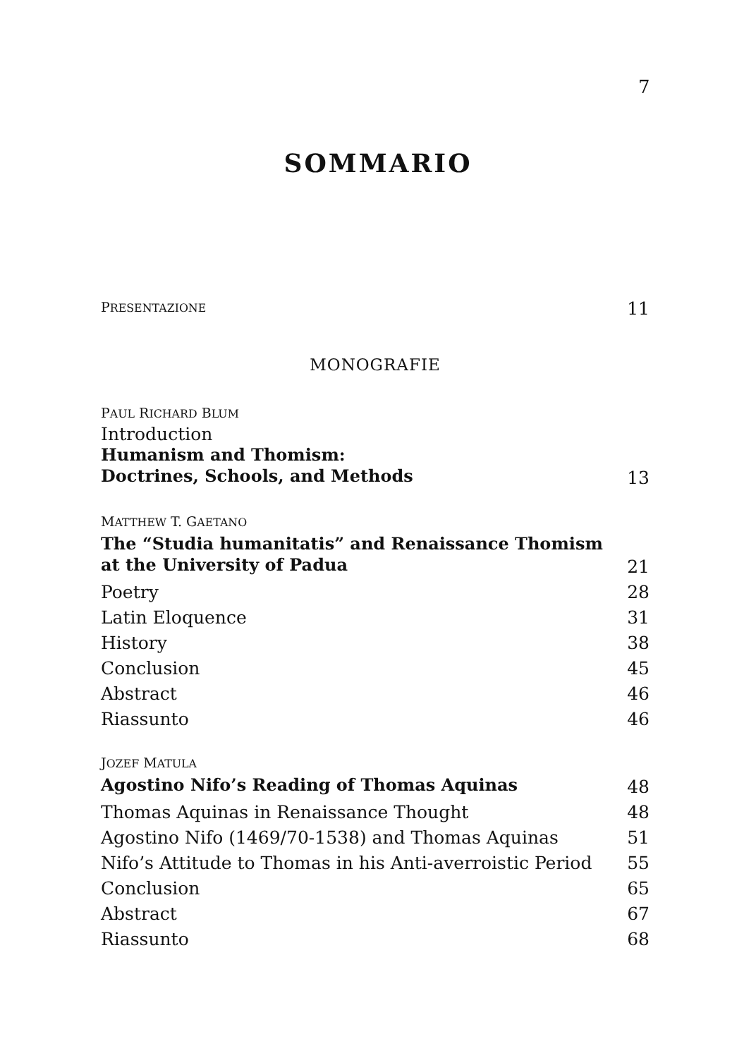7
SOMMARIO
PRESENTAZIONE 11
MONOGRAFIE
PAUL RICHARD BLUM
Introduction
Humanism and Thomism:
Doctrines, Schools, and Methods 13
MATTHEW T. GAETANO
The “Studia humanitatis” and Renaissance Thomism
at the University of Padua 21
Poetry 28
Latin Eloquence 31
History 38
Conclusion 45
Abstract 46
Riassunto 46
JOZEF MATULA
Agostino Nifo’s Reading of Thomas Aquinas 48
Thomas Aquinas in Renaissance Thought 48
Agostino Nifo (1469/70-1538) and Thomas Aquinas 51
Nifo’s Attitude to Thomas in his Anti-averroistic Period 55
Conclusion 65
Abstract 67
Riassunto 68